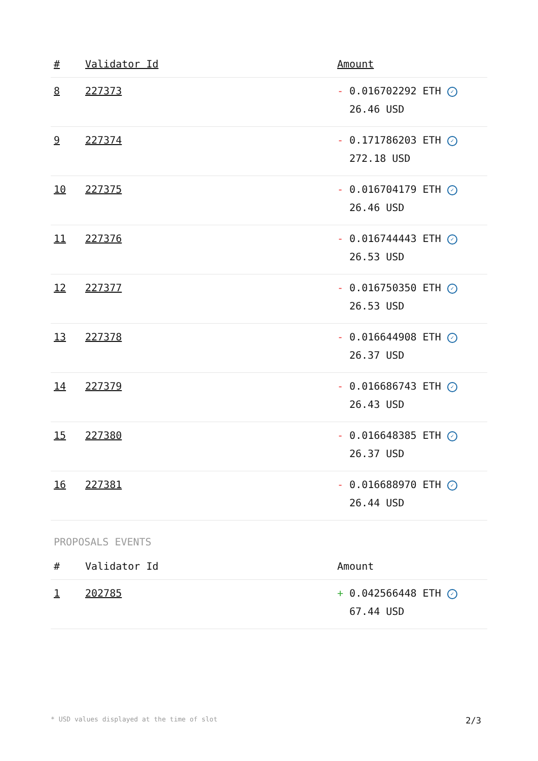| # | Validator Id | Amount |
| --- | --- | --- |
| 8 | 227373 | - 0.016702292 ETH ✓ 26.46 USD |
| 9 | 227374 | - 0.171786203 ETH ✓ 272.18 USD |
| 10 | 227375 | - 0.016704179 ETH ✓ 26.46 USD |
| 11 | 227376 | - 0.016744443 ETH ✓ 26.53 USD |
| 12 | 227377 | - 0.016750350 ETH ✓ 26.53 USD |
| 13 | 227378 | - 0.016644908 ETH ✓ 26.37 USD |
| 14 | 227379 | - 0.016686743 ETH ✓ 26.43 USD |
| 15 | 227380 | - 0.016648385 ETH ✓ 26.37 USD |
| 16 | 227381 | - 0.016688970 ETH ✓ 26.44 USD |
PROPOSALS EVENTS
| # | Validator Id | Amount |
| --- | --- | --- |
| 1 | 202785 | + 0.042566448 ETH ✓ 67.44 USD |
* USD values displayed at the time of slot 2/3